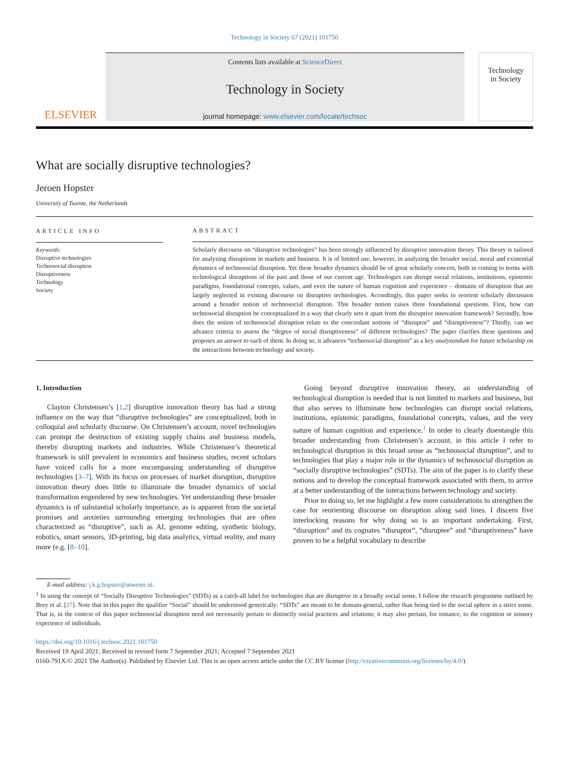Technology in Society 67 (2021) 101750
ELSEVIER
Contents lists available at ScienceDirect
Technology in Society
journal homepage: www.elsevier.com/locate/techsoc
Technology
in Society
What are socially disruptive technologies?
Jeroen Hopster
University of Twente, the Netherlands
ARTICLE INFO
Keywords:
Disruptive technologies
Technosocial disruption
Disruptiveness
Technology
Society
ABSTRACT
Scholarly discourse on “disruptive technologies” has been strongly influenced by disruptive innovation theory. This theory is tailored for analyzing disruptions in markets and business. It is of limited use, however, in analyzing the broader social, moral and existential dynamics of technosocial disruption. Yet these broader dynamics should be of great scholarly concern, both in coming to terms with technological disruptions of the past and those of our current age. Technologies can disrupt social relations, institutions, epistemic paradigms, foundational concepts, values, and even the nature of human cognition and experience – domains of disruption that are largely neglected in existing discourse on disruptive technologies. Accordingly, this paper seeks to reorient scholarly discussion around a broader notion of technosocial disruption. This broader notion raises three foundational questions. First, how can technosocial disruption be conceptualized in a way that clearly sets it apart from the disruptive innovation framework? Secondly, how does the notion of technosocial disruption relate to the concordant notions of “disruptor” and “disruptiveness”? Thirdly, can we advance criteria to assess the “degree of social disruptiveness” of different technologies? The paper clarifies these questions and proposes an answer to each of them. In doing so, it advances “technosocial disruption” as a key analysandum for future scholarship on the interactions between technology and society.
1. Introduction
Clayton Christensen’s [1,2] disruptive innovation theory has had a strong influence on the way that “disruptive technologies” are conceptualized, both in colloquial and scholarly discourse. On Christensen’s account, novel technologies can prompt the destruction of existing supply chains and business models, thereby disrupting markets and industries. While Christensen’s theoretical framework is still prevalent in economics and business studies, recent scholars have voiced calls for a more encompassing understanding of disruptive technologies [3–7]. With its focus on processes of market disruption, disruptive innovation theory does little to illuminate the broader dynamics of social transformation engendered by new technologies. Yet understanding these broader dynamics is of substantial scholarly importance, as is apparent from the societal promises and anxieties surrounding emerging technologies that are often characterized as “disruptive”, such as AI, genome editing, synthetic biology, robotics, smart sensors, 3D-printing, big data analytics, virtual reality, and many more (e.g. [8–10].
Going beyond disruptive innovation theory, an understanding of technological disruption is needed that is not limited to markets and business, but that also serves to illuminate how technologies can disrupt social relations, institutions, epistemic paradigms, foundational concepts, values, and the very nature of human cognition and experience.<sup>1</sup> In order to clearly disentangle this broader understanding from Christensen’s account, in this article I refer to technological disruption in this broad sense as “technosocial disruption”, and to technologies that play a major role in the dynamics of technosocial disruption as “socially disruptive technologies” (SDTs). The aim of the paper is to clarify these notions and to develop the conceptual framework associated with them, to arrive at a better understanding of the interactions between technology and society.
Prior to doing so, let me highlight a few more considerations to strengthen the case for reorienting discourse on disruption along said lines. I discern five interlocking reasons for why doing so is an important undertaking. First, “disruption” and its cognates “disruptor”, “disruptee” and “disruptiveness” have proven to be a helpful vocabulary to describe
E-mail address: j.k.g.hopster@utwente.nl.
<sup>1</sup> In using the concept of “Socially Disruptive Technologies” (SDTs) as a catch-all label for technologies that are disruptive in a broadly social sense, I follow the research programme outlined by Brey et al. [27]. Note that in this paper the qualifier “Social” should be understood generically: “SDTs” are meant to be domain-general, rather than being tied to the social sphere in a strict sense. That is, in the context of this paper technosocial disruption need not necessarily pertain to distinctly social practices and relations; it may also pertain, for instance, to the cognition or sensory experience of individuals.
https://doi.org/10.1016/j.techsoc.2021.101750
Received 19 April 2021; Received in revised form 7 September 2021; Accepted 7 September 2021
0160-791X/© 2021 The Author(s). Published by Elsevier Ltd. This is an open access article under the CC BY license (http://creativecommons.org/licenses/by/4.0/).